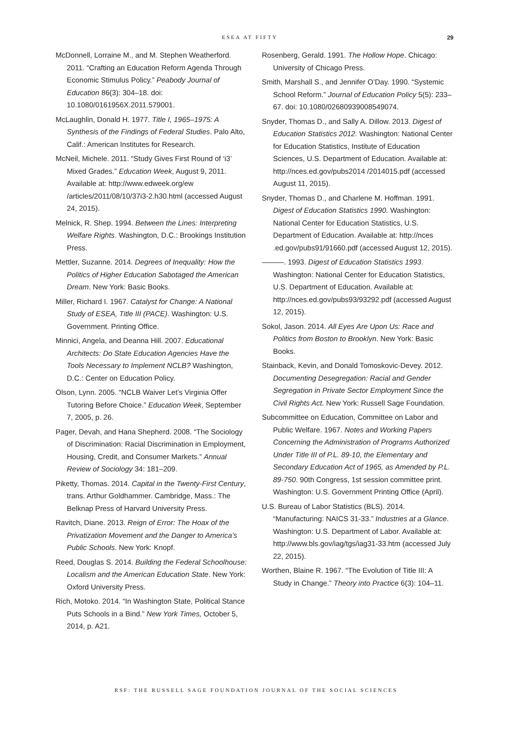ESEA AT FIFTY 29
McDonnell, Lorraine M., and M. Stephen Weatherford. 2011. “Crafting an Education Reform Agenda Through Economic Stimulus Policy.” Peabody Journal of Education 86(3): 304–18. doi: 10.1080/0161956X.2011.579001.
McLaughlin, Donald H. 1977. Title I, 1965–1975: A Synthesis of the Findings of Federal Studies. Palo Alto, Calif.: American Institutes for Research.
McNeil, Michele. 2011. “Study Gives First Round of ‘i3’ Mixed Grades.” Education Week, August 9, 2011. Available at: http://www.edweek.org/ew /articles/2011/08/10/37i3-2.h30.html (accessed August 24, 2015).
Melnick, R. Shep. 1994. Between the Lines: Interpreting Welfare Rights. Washington, D.C.: Brookings Institution Press.
Mettler, Suzanne. 2014. Degrees of Inequality: How the Politics of Higher Education Sabotaged the American Dream. New York: Basic Books.
Miller, Richard I. 1967. Catalyst for Change: A National Study of ESEA, Title III (PACE). Washington: U.S. Government. Printing Office.
Minnici, Angela, and Deanna Hill. 2007. Educational Architects: Do State Education Agencies Have the Tools Necessary to Implement NCLB? Washington, D.C.: Center on Education Policy.
Olson, Lynn. 2005. “NCLB Waiver Let’s Virginia Offer Tutoring Before Choice.” Education Week, September 7, 2005, p. 26.
Pager, Devah, and Hana Shepherd. 2008. “The Sociology of Discrimination: Racial Discrimination in Employment, Housing, Credit, and Consumer Markets.” Annual Review of Sociology 34: 181–209.
Piketty, Thomas. 2014. Capital in the Twenty-First Century, trans. Arthur Goldhammer. Cambridge, Mass.: The Belknap Press of Harvard University Press.
Ravitch, Diane. 2013. Reign of Error: The Hoax of the Privatization Movement and the Danger to America’s Public Schools. New York: Knopf.
Reed, Douglas S. 2014. Building the Federal Schoolhouse: Localism and the American Education State. New York: Oxford University Press.
Rich, Motoko. 2014. “In Washington State, Political Stance Puts Schools in a Bind.” New York Times, October 5, 2014, p. A21.
Rosenberg, Gerald. 1991. The Hollow Hope. Chicago: University of Chicago Press.
Smith, Marshall S., and Jennifer O’Day. 1990. “Systemic School Reform.” Journal of Education Policy 5(5): 233–67. doi: 10.1080/02680939008549074.
Snyder, Thomas D., and Sally A. Dillow. 2013. Digest of Education Statistics 2012. Washington: National Center for Education Statistics, Institute of Education Sciences, U.S. Department of Education. Available at: http://nces.ed.gov/pubs2014 /2014015.pdf (accessed August 11, 2015).
Snyder, Thomas D., and Charlene M. Hoffman. 1991. Digest of Education Statistics 1990. Washington: National Center for Education Statistics, U.S. Department of Education. Available at: http://nces .ed.gov/pubs91/91660.pdf (accessed August 12, 2015).
———. 1993. Digest of Education Statistics 1993. Washington: National Center for Education Statistics, U.S. Department of Education. Available at: http://nces.ed.gov/pubs93/93292.pdf (accessed August 12, 2015).
Sokol, Jason. 2014. All Eyes Are Upon Us: Race and Politics from Boston to Brooklyn. New York: Basic Books.
Stainback, Kevin, and Donald Tomoskovic-Devey. 2012. Documenting Desegregation: Racial and Gender Segregation in Private Sector Employment Since the Civil Rights Act. New York: Russell Sage Foundation.
Subcommittee on Education, Committee on Labor and Public Welfare. 1967. Notes and Working Papers Concerning the Administration of Programs Authorized Under Title III of P.L. 89-10, the Elementary and Secondary Education Act of 1965, as Amended by P.L. 89-750. 90th Congress, 1st session committee print. Washington: U.S. Government Printing Office (April).
U.S. Bureau of Labor Statistics (BLS). 2014. “Manufacturing: NAICS 31-33.” Industries at a Glance. Washington: U.S. Department of Labor. Available at: http://www.bls.gov/iag/tgs/iag31-33.htm (accessed July 22, 2015).
Worthen, Blaine R. 1967. “The Evolution of Title III: A Study in Change.” Theory into Practice 6(3): 104–11.
RSF: THE RUSSELL SAGE FOUNDATION JOURNAL OF THE SOCIAL SCIENCES